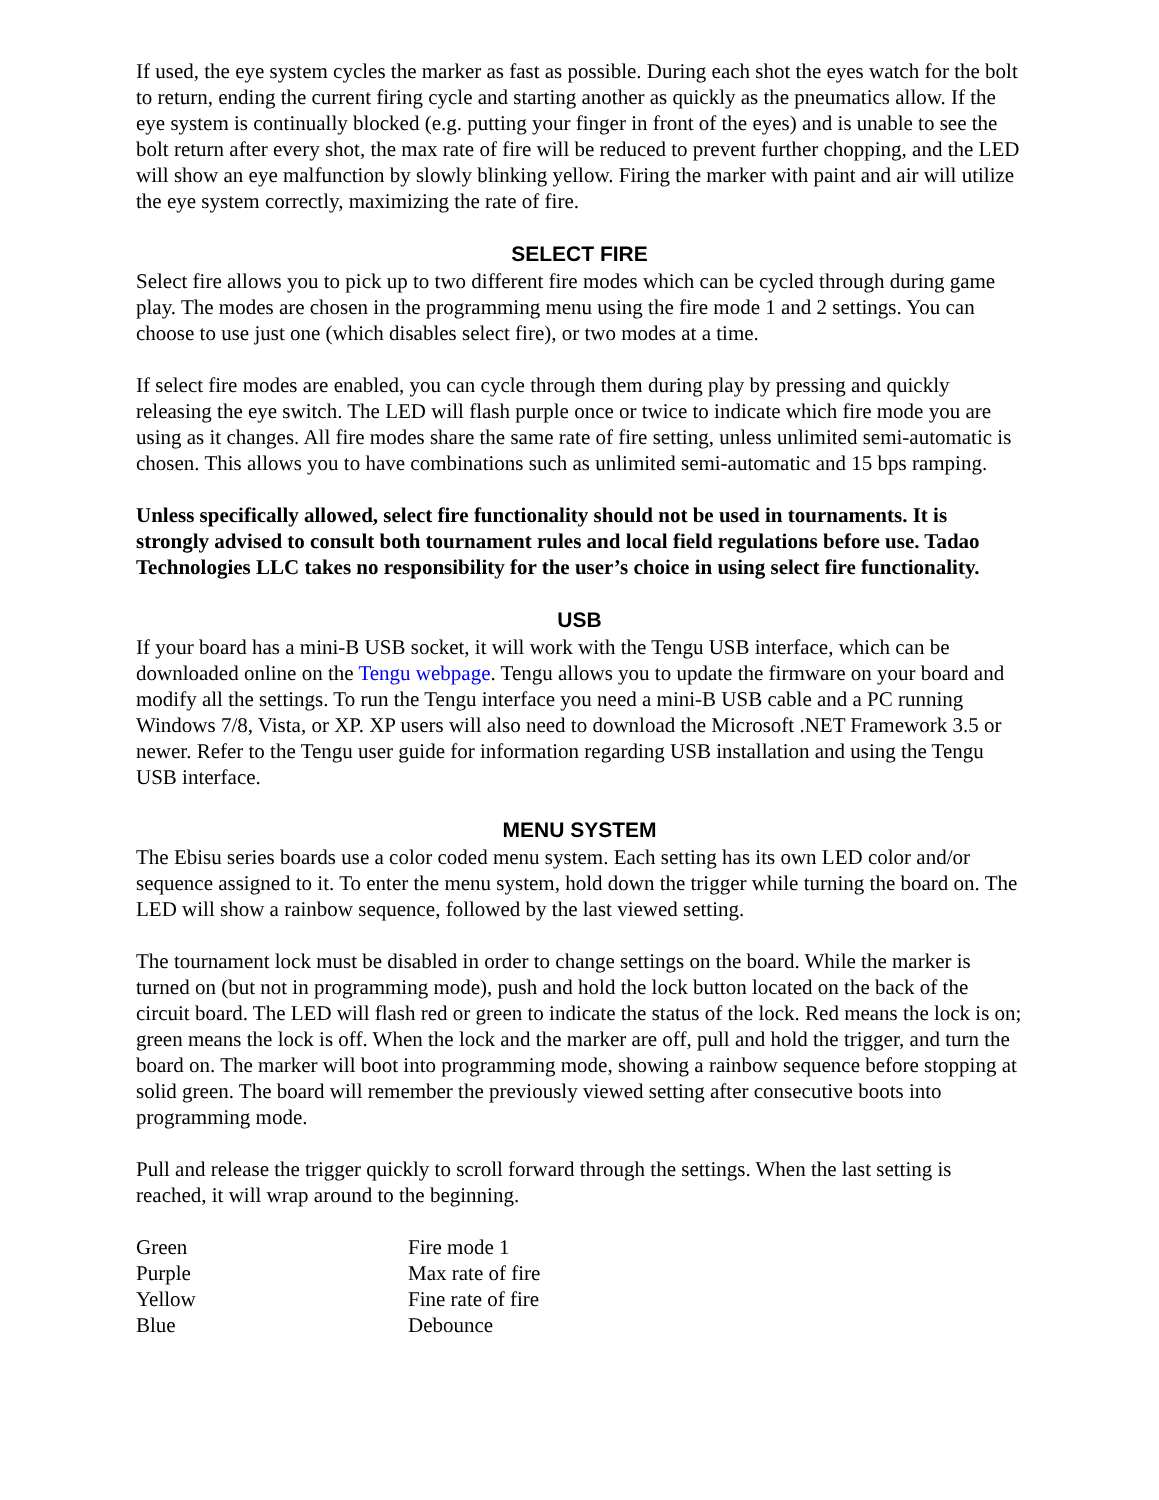If used, the eye system cycles the marker as fast as possible. During each shot the eyes watch for the bolt to return, ending the current firing cycle and starting another as quickly as the pneumatics allow. If the eye system is continually blocked (e.g. putting your finger in front of the eyes) and is unable to see the bolt return after every shot, the max rate of fire will be reduced to prevent further chopping, and the LED will show an eye malfunction by slowly blinking yellow. Firing the marker with paint and air will utilize the eye system correctly, maximizing the rate of fire.
SELECT FIRE
Select fire allows you to pick up to two different fire modes which can be cycled through during game play. The modes are chosen in the programming menu using the fire mode 1 and 2 settings. You can choose to use just one (which disables select fire), or two modes at a time.
If select fire modes are enabled, you can cycle through them during play by pressing and quickly releasing the eye switch. The LED will flash purple once or twice to indicate which fire mode you are using as it changes. All fire modes share the same rate of fire setting, unless unlimited semi-automatic is chosen. This allows you to have combinations such as unlimited semi-automatic and 15 bps ramping.
Unless specifically allowed, select fire functionality should not be used in tournaments. It is strongly advised to consult both tournament rules and local field regulations before use. Tadao Technologies LLC takes no responsibility for the user’s choice in using select fire functionality.
USB
If your board has a mini-B USB socket, it will work with the Tengu USB interface, which can be downloaded online on the Tengu webpage. Tengu allows you to update the firmware on your board and modify all the settings. To run the Tengu interface you need a mini-B USB cable and a PC running Windows 7/8, Vista, or XP. XP users will also need to download the Microsoft .NET Framework 3.5 or newer. Refer to the Tengu user guide for information regarding USB installation and using the Tengu USB interface.
MENU SYSTEM
The Ebisu series boards use a color coded menu system. Each setting has its own LED color and/or sequence assigned to it. To enter the menu system, hold down the trigger while turning the board on. The LED will show a rainbow sequence, followed by the last viewed setting.
The tournament lock must be disabled in order to change settings on the board. While the marker is turned on (but not in programming mode), push and hold the lock button located on the back of the circuit board. The LED will flash red or green to indicate the status of the lock. Red means the lock is on; green means the lock is off. When the lock and the marker are off, pull and hold the trigger, and turn the board on. The marker will boot into programming mode, showing a rainbow sequence before stopping at solid green. The board will remember the previously viewed setting after consecutive boots into programming mode.
Pull and release the trigger quickly to scroll forward through the settings. When the last setting is reached, it will wrap around to the beginning.
| Green | Fire mode 1 |
| Purple | Max rate of fire |
| Yellow | Fine rate of fire |
| Blue | Debounce |